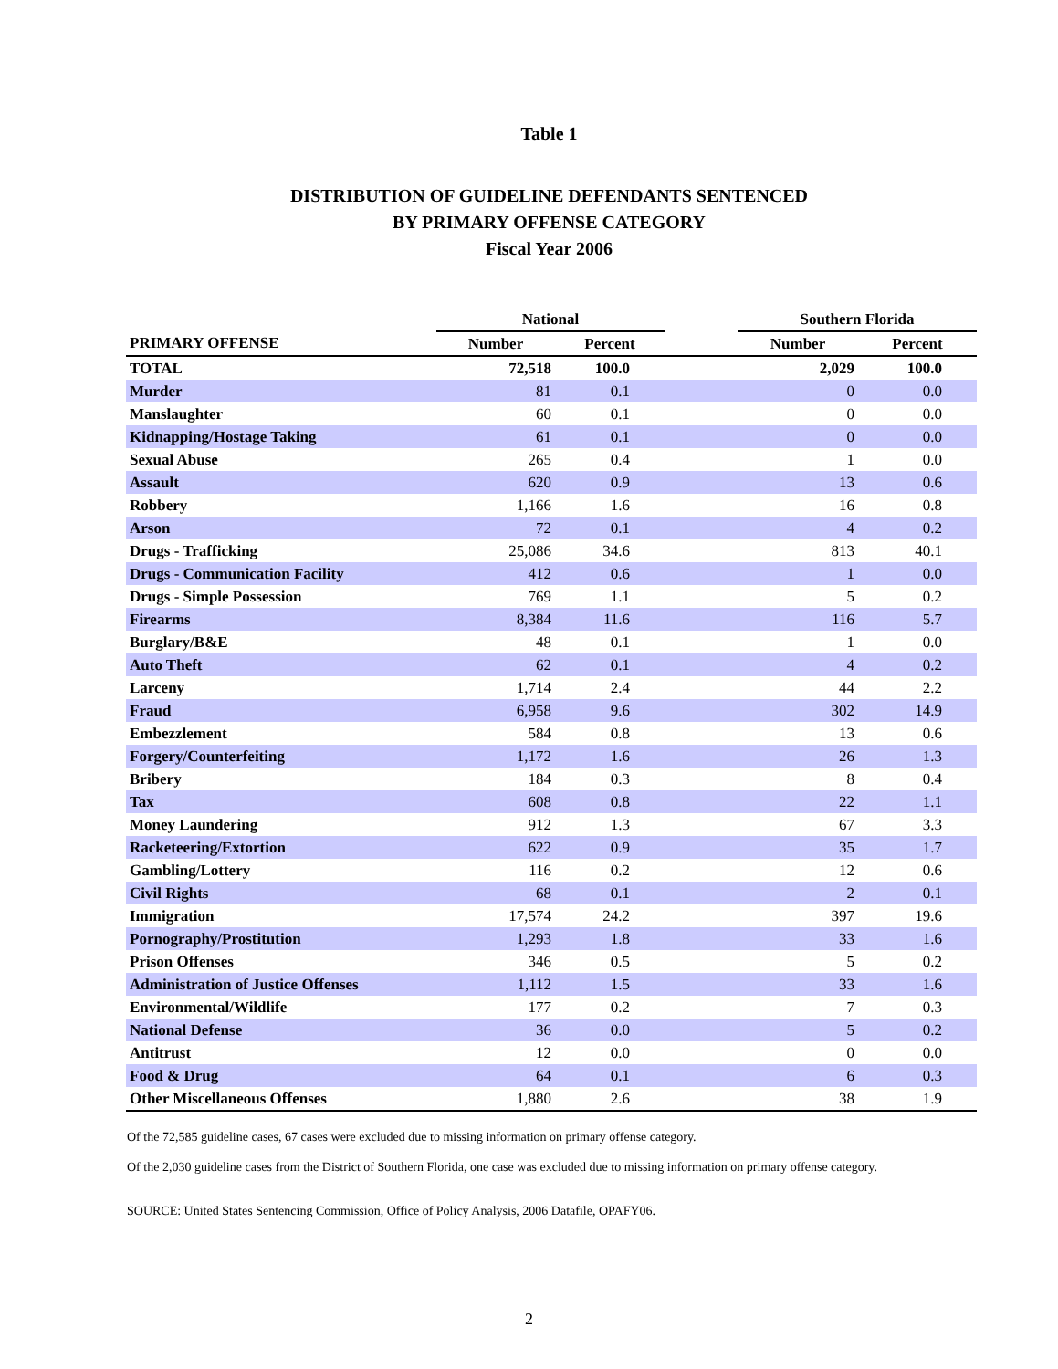Table 1
DISTRIBUTION OF GUIDELINE DEFENDANTS SENTENCED
BY PRIMARY OFFENSE CATEGORY
Fiscal Year 2006
| | National | | | Southern Florida | |
| --- | --- | --- | --- | --- | --- |
| PRIMARY OFFENSE | Number | Percent | | Number | Percent |
| TOTAL | 72,518 | 100.0 | | 2,029 | 100.0 |
| Murder | 81 | 0.1 | | 0 | 0.0 |
| Manslaughter | 60 | 0.1 | | 0 | 0.0 |
| Kidnapping/Hostage Taking | 61 | 0.1 | | 0 | 0.0 |
| Sexual Abuse | 265 | 0.4 | | 1 | 0.0 |
| Assault | 620 | 0.9 | | 13 | 0.6 |
| Robbery | 1,166 | 1.6 | | 16 | 0.8 |
| Arson | 72 | 0.1 | | 4 | 0.2 |
| Drugs - Trafficking | 25,086 | 34.6 | | 813 | 40.1 |
| Drugs - Communication Facility | 412 | 0.6 | | 1 | 0.0 |
| Drugs - Simple Possession | 769 | 1.1 | | 5 | 0.2 |
| Firearms | 8,384 | 11.6 | | 116 | 5.7 |
| Burglary/B&E | 48 | 0.1 | | 1 | 0.0 |
| Auto Theft | 62 | 0.1 | | 4 | 0.2 |
| Larceny | 1,714 | 2.4 | | 44 | 2.2 |
| Fraud | 6,958 | 9.6 | | 302 | 14.9 |
| Embezzlement | 584 | 0.8 | | 13 | 0.6 |
| Forgery/Counterfeiting | 1,172 | 1.6 | | 26 | 1.3 |
| Bribery | 184 | 0.3 | | 8 | 0.4 |
| Tax | 608 | 0.8 | | 22 | 1.1 |
| Money Laundering | 912 | 1.3 | | 67 | 3.3 |
| Racketeering/Extortion | 622 | 0.9 | | 35 | 1.7 |
| Gambling/Lottery | 116 | 0.2 | | 12 | 0.6 |
| Civil Rights | 68 | 0.1 | | 2 | 0.1 |
| Immigration | 17,574 | 24.2 | | 397 | 19.6 |
| Pornography/Prostitution | 1,293 | 1.8 | | 33 | 1.6 |
| Prison Offenses | 346 | 0.5 | | 5 | 0.2 |
| Administration of Justice Offenses | 1,112 | 1.5 | | 33 | 1.6 |
| Environmental/Wildlife | 177 | 0.2 | | 7 | 0.3 |
| National Defense | 36 | 0.0 | | 5 | 0.2 |
| Antitrust | 12 | 0.0 | | 0 | 0.0 |
| Food & Drug | 64 | 0.1 | | 6 | 0.3 |
| Other Miscellaneous Offenses | 1,880 | 2.6 | | 38 | 1.9 |
Of the 72,585 guideline cases, 67 cases were excluded due to missing information on primary offense category.
Of the 2,030 guideline cases from the District of Southern Florida, one case was excluded due to missing information on primary offense category.
SOURCE: United States Sentencing Commission, Office of Policy Analysis, 2006 Datafile, OPAFY06.
2